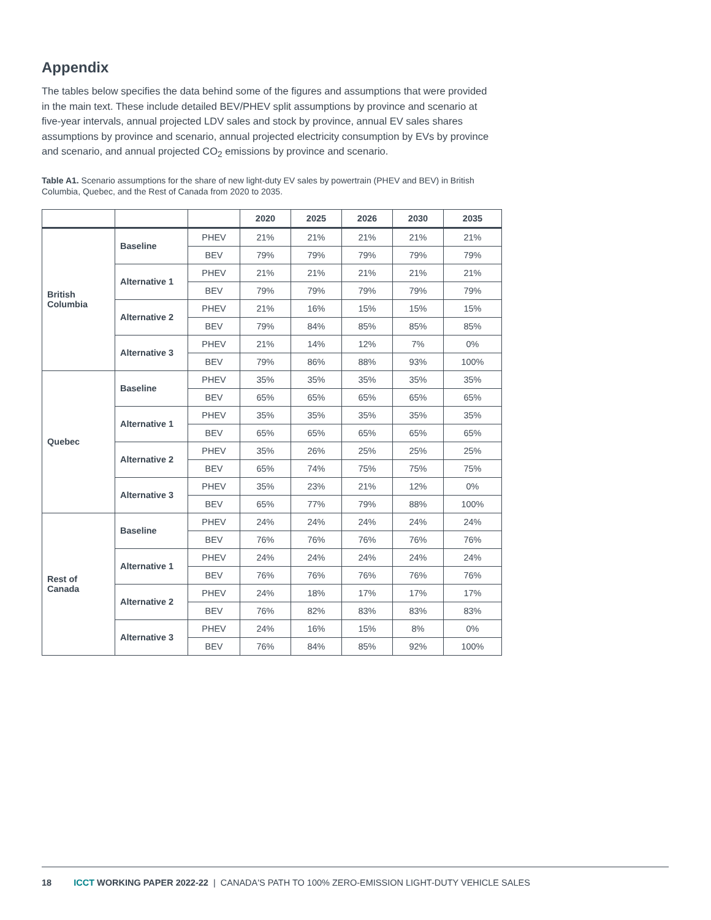Appendix
The tables below specifies the data behind some of the figures and assumptions that were provided in the main text. These include detailed BEV/PHEV split assumptions by province and scenario at five-year intervals, annual projected LDV sales and stock by province, annual EV sales shares assumptions by province and scenario, annual projected electricity consumption by EVs by province and scenario, and annual projected CO<sub>2</sub> emissions by province and scenario.
Table A1. Scenario assumptions for the share of new light-duty EV sales by powertrain (PHEV and BEV) in British Columbia, Quebec, and the Rest of Canada from 2020 to 2035.
| | | | 2020 | 2025 | 2026 | 2030 | 2035 |
| --- | --- | --- | --- | --- | --- | --- | --- |
| British Columbia | Baseline | PHEV | 21% | 21% | 21% | 21% | 21% |
| | | BEV | 79% | 79% | 79% | 79% | 79% |
| | Alternative 1 | PHEV | 21% | 21% | 21% | 21% | 21% |
| | | BEV | 79% | 79% | 79% | 79% | 79% |
| | Alternative 2 | PHEV | 21% | 16% | 15% | 15% | 15% |
| | | BEV | 79% | 84% | 85% | 85% | 85% |
| | Alternative 3 | PHEV | 21% | 14% | 12% | 7% | 0% |
| | | BEV | 79% | 86% | 88% | 93% | 100% |
| Quebec | Baseline | PHEV | 35% | 35% | 35% | 35% | 35% |
| | | BEV | 65% | 65% | 65% | 65% | 65% |
| | Alternative 1 | PHEV | 35% | 35% | 35% | 35% | 35% |
| | | BEV | 65% | 65% | 65% | 65% | 65% |
| | Alternative 2 | PHEV | 35% | 26% | 25% | 25% | 25% |
| | | BEV | 65% | 74% | 75% | 75% | 75% |
| | Alternative 3 | PHEV | 35% | 23% | 21% | 12% | 0% |
| | | BEV | 65% | 77% | 79% | 88% | 100% |
| Rest of Canada | Baseline | PHEV | 24% | 24% | 24% | 24% | 24% |
| | | BEV | 76% | 76% | 76% | 76% | 76% |
| | Alternative 1 | PHEV | 24% | 24% | 24% | 24% | 24% |
| | | BEV | 76% | 76% | 76% | 76% | 76% |
| | Alternative 2 | PHEV | 24% | 18% | 17% | 17% | 17% |
| | | BEV | 76% | 82% | 83% | 83% | 83% |
| | Alternative 3 | PHEV | 24% | 16% | 15% | 8% | 0% |
| | | BEV | 76% | 84% | 85% | 92% | 100% |
18 ICCT WORKING PAPER 2022-22 | CANADA'S PATH TO 100% ZERO-EMISSION LIGHT-DUTY VEHICLE SALES